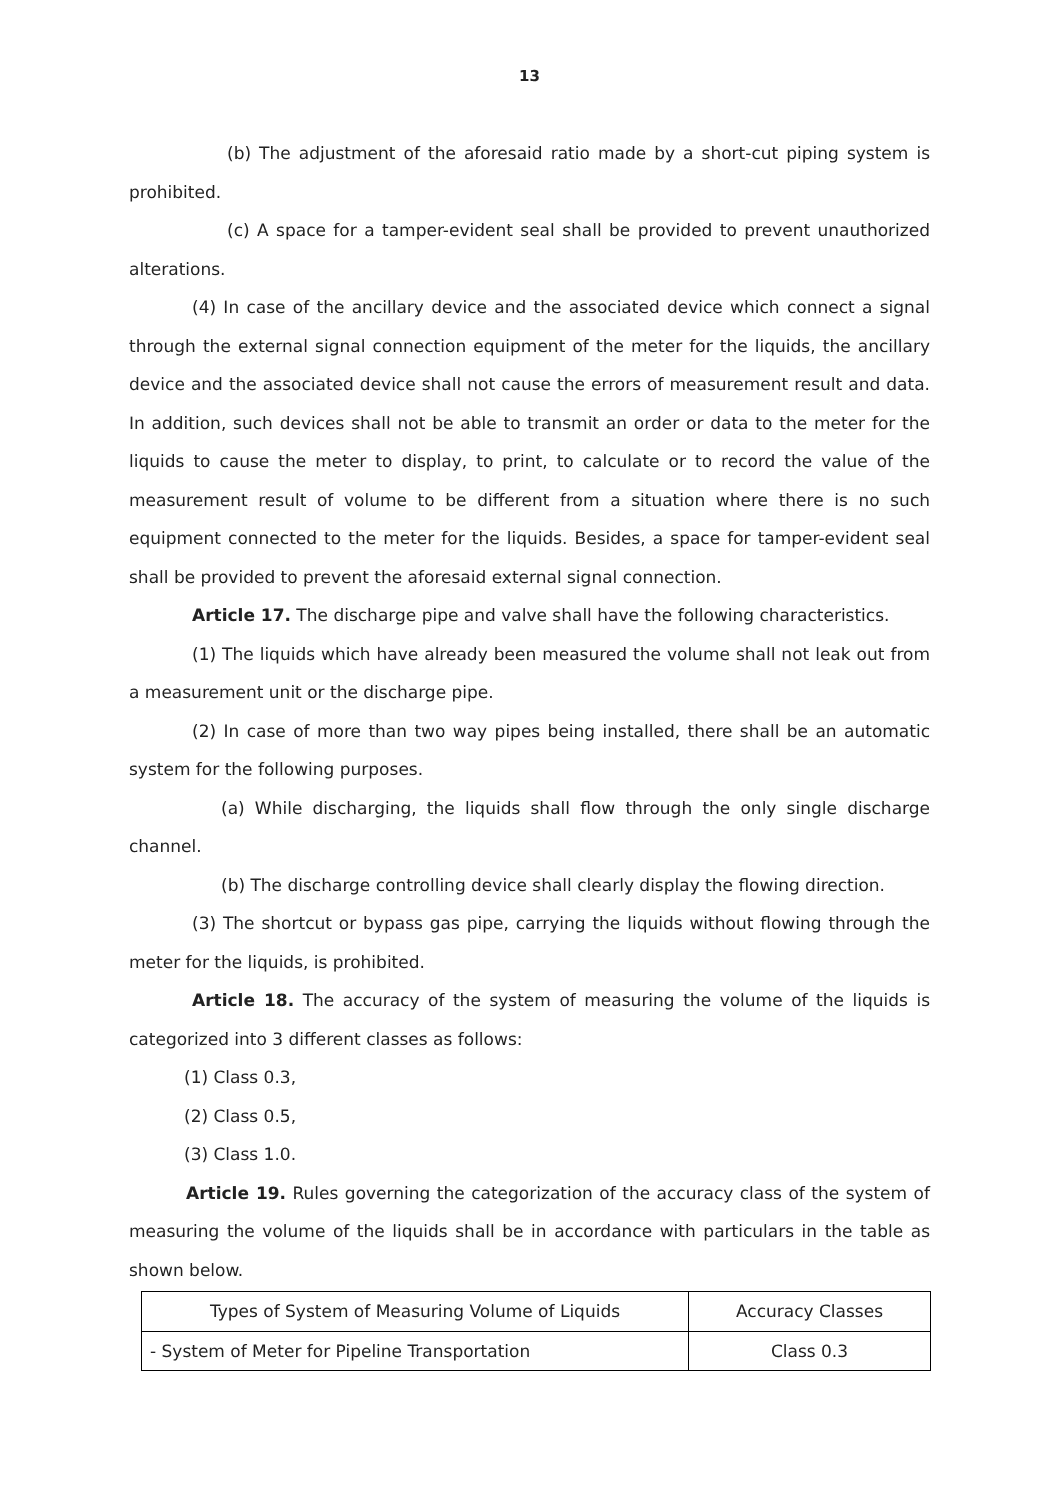13
(b) The adjustment of the aforesaid ratio made by a short-cut piping system is prohibited.
(c) A space for a tamper-evident seal shall be provided to prevent unauthorized alterations.
(4) In case of the ancillary device and the associated device which connect a signal through the external signal connection equipment of the meter for the liquids, the ancillary device and the associated device shall not cause the errors of measurement result and data. In addition, such devices shall not be able to transmit an order or data to the meter for the liquids to cause the meter to display, to print, to calculate or to record the value of the measurement result of volume to be different from a situation where there is no such equipment connected to the meter for the liquids. Besides, a space for tamper-evident seal shall be provided to prevent the aforesaid external signal connection.
Article 17. The discharge pipe and valve shall have the following characteristics.
(1) The liquids which have already been measured the volume shall not leak out from a measurement unit or the discharge pipe.
(2) In case of more than two way pipes being installed, there shall be an automatic system for the following purposes.
(a) While discharging, the liquids shall flow through the only single discharge channel.
(b) The discharge controlling device shall clearly display the flowing direction.
(3) The shortcut or bypass gas pipe, carrying the liquids without flowing through the meter for the liquids, is prohibited.
Article 18. The accuracy of the system of measuring the volume of the liquids is categorized into 3 different classes as follows:
(1) Class 0.3,
(2) Class 0.5,
(3) Class 1.0.
Article 19. Rules governing the categorization of the accuracy class of the system of measuring the volume of the liquids shall be in accordance with particulars in the table as shown below.
| Types of System of Measuring Volume of Liquids | Accuracy Classes |
| --- | --- |
| - System of Meter for Pipeline Transportation | Class 0.3 |